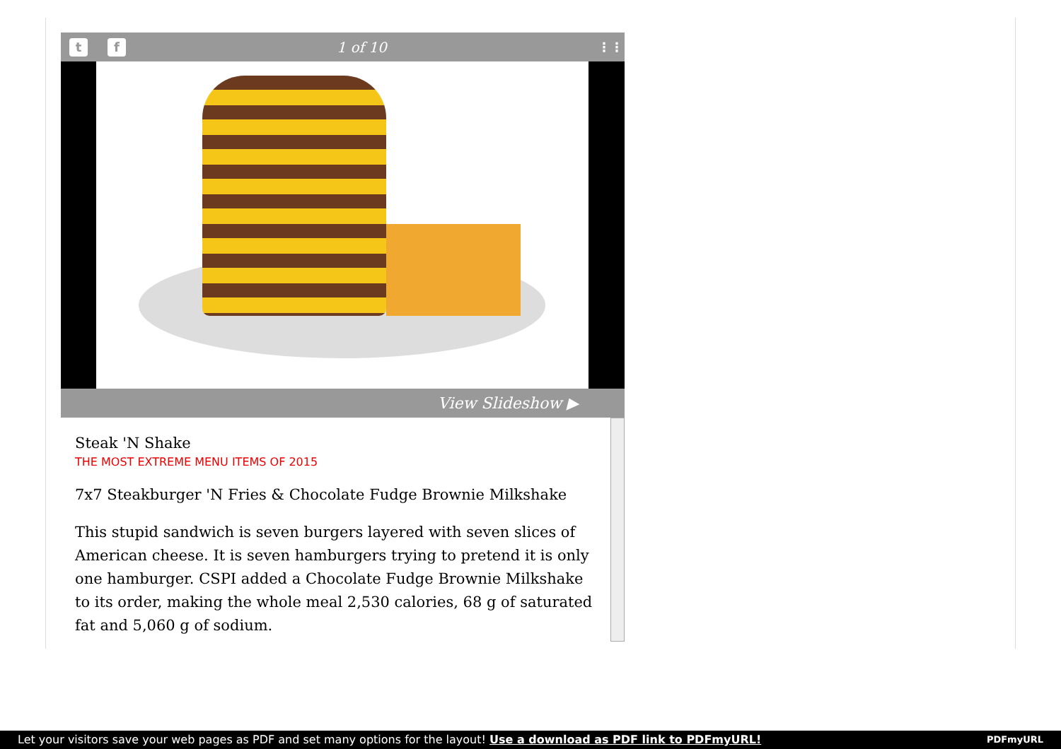t f 1 of 10 ⋮⋮
View Slideshow ▶
Steak 'N Shake
THE MOST EXTREME MENU ITEMS OF 2015
7x7 Steakburger 'N Fries & Chocolate Fudge Brownie Milkshake
This stupid sandwich is seven burgers layered with seven slices of American cheese. It is seven hamburgers trying to pretend it is only one hamburger. CSPI added a Chocolate Fudge Brownie Milkshake to its order, making the whole meal 2,530 calories, 68 g of saturated fat and 5,060 g of sodium.
Let your visitors save your web pages as PDF and set many options for the layout! Use a download as PDF link to PDFmyURL! PDFmyURL